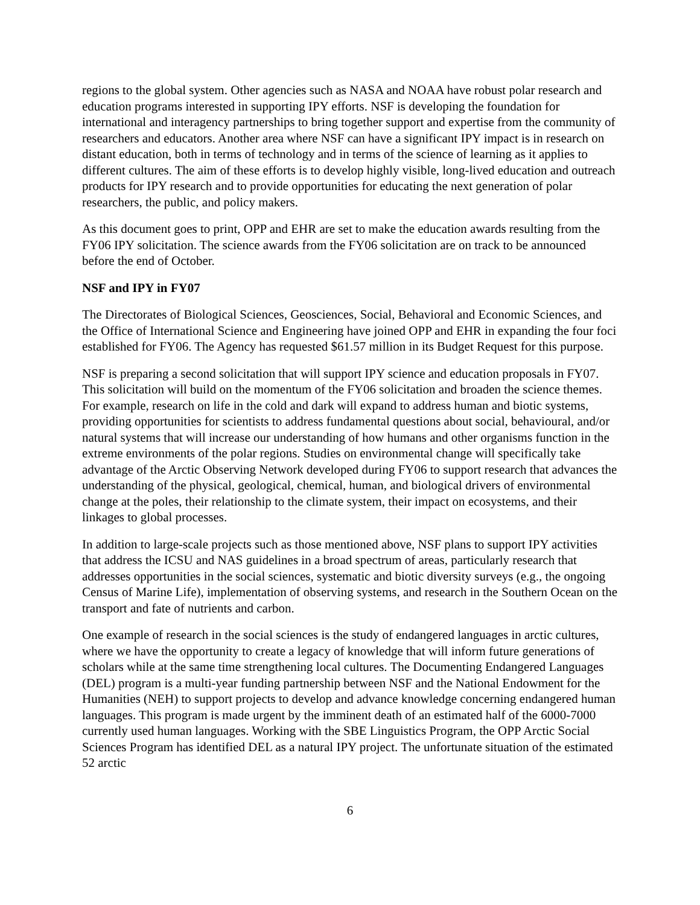regions to the global system. Other agencies such as NASA and NOAA have robust polar research and education programs interested in supporting IPY efforts. NSF is developing the foundation for international and interagency partnerships to bring together support and expertise from the community of researchers and educators. Another area where NSF can have a significant IPY impact is in research on distant education, both in terms of technology and in terms of the science of learning as it applies to different cultures. The aim of these efforts is to develop highly visible, long-lived education and outreach products for IPY research and to provide opportunities for educating the next generation of polar researchers, the public, and policy makers.
As this document goes to print, OPP and EHR are set to make the education awards resulting from the FY06 IPY solicitation. The science awards from the FY06 solicitation are on track to be announced before the end of October.
NSF and IPY in FY07
The Directorates of Biological Sciences, Geosciences, Social, Behavioral and Economic Sciences, and the Office of International Science and Engineering have joined OPP and EHR in expanding the four foci established for FY06. The Agency has requested $61.57 million in its Budget Request for this purpose.
NSF is preparing a second solicitation that will support IPY science and education proposals in FY07. This solicitation will build on the momentum of the FY06 solicitation and broaden the science themes. For example, research on life in the cold and dark will expand to address human and biotic systems, providing opportunities for scientists to address fundamental questions about social, behavioural, and/or natural systems that will increase our understanding of how humans and other organisms function in the extreme environments of the polar regions. Studies on environmental change will specifically take advantage of the Arctic Observing Network developed during FY06 to support research that advances the understanding of the physical, geological, chemical, human, and biological drivers of environmental change at the poles, their relationship to the climate system, their impact on ecosystems, and their linkages to global processes.
In addition to large-scale projects such as those mentioned above, NSF plans to support IPY activities that address the ICSU and NAS guidelines in a broad spectrum of areas, particularly research that addresses opportunities in the social sciences, systematic and biotic diversity surveys (e.g., the ongoing Census of Marine Life), implementation of observing systems, and research in the Southern Ocean on the transport and fate of nutrients and carbon.
One example of research in the social sciences is the study of endangered languages in arctic cultures, where we have the opportunity to create a legacy of knowledge that will inform future generations of scholars while at the same time strengthening local cultures. The Documenting Endangered Languages (DEL) program is a multi-year funding partnership between NSF and the National Endowment for the Humanities (NEH) to support projects to develop and advance knowledge concerning endangered human languages. This program is made urgent by the imminent death of an estimated half of the 6000-7000 currently used human languages. Working with the SBE Linguistics Program, the OPP Arctic Social Sciences Program has identified DEL as a natural IPY project. The unfortunate situation of the estimated 52 arctic
6